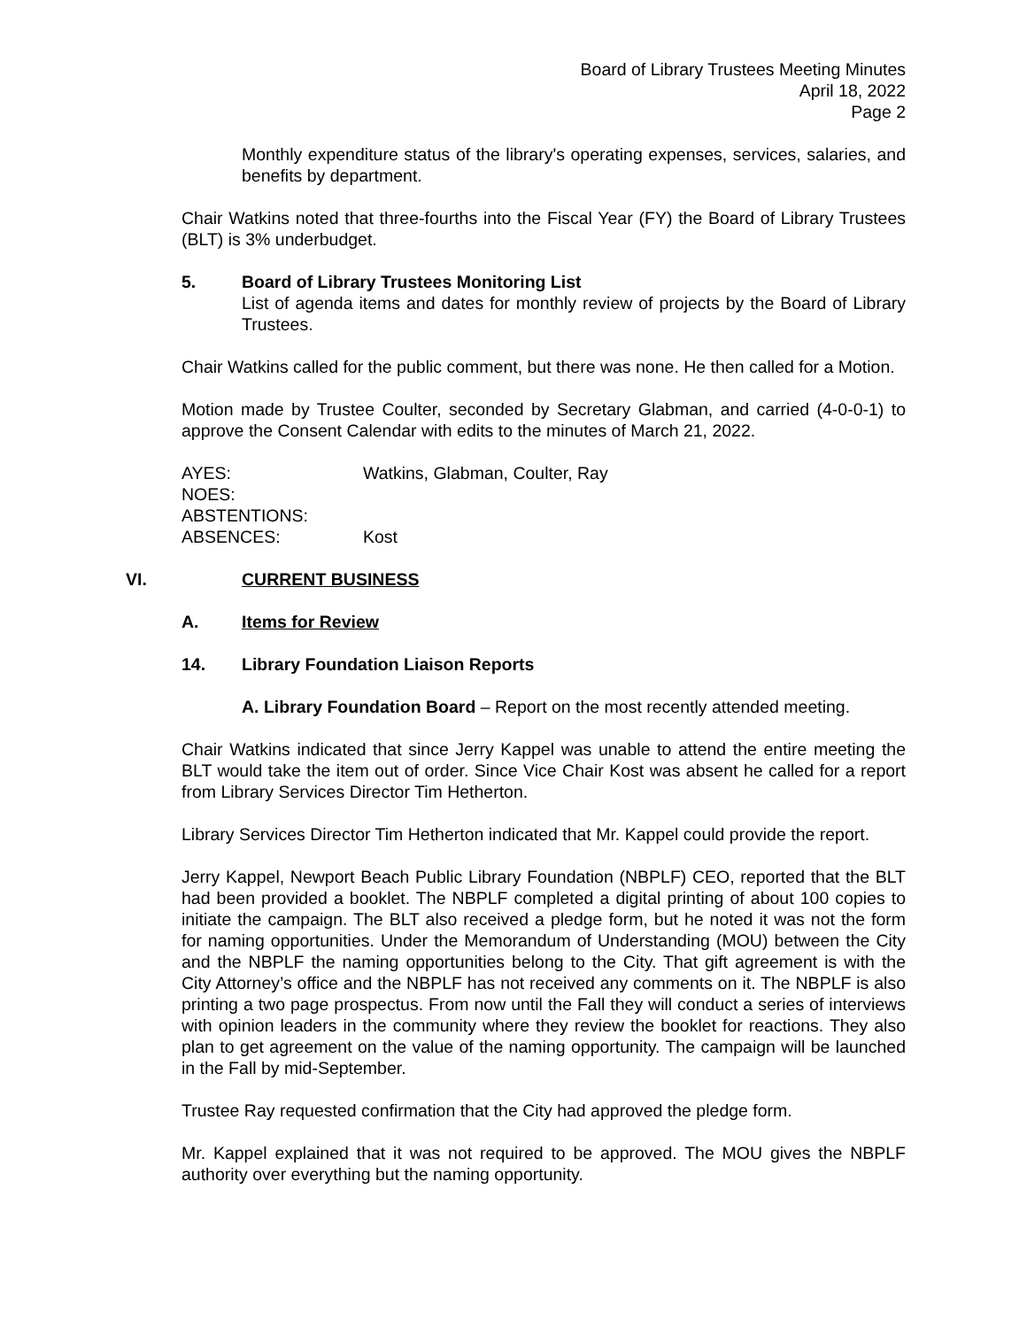Board of Library Trustees Meeting Minutes
April 18, 2022
Page 2
Monthly expenditure status of the library's operating expenses, services, salaries, and benefits by department.
Chair Watkins noted that three-fourths into the Fiscal Year (FY) the Board of Library Trustees (BLT) is 3% underbudget.
5. Board of Library Trustees Monitoring List
List of agenda items and dates for monthly review of projects by the Board of Library Trustees.
Chair Watkins called for the public comment, but there was none. He then called for a Motion.
Motion made by Trustee Coulter, seconded by Secretary Glabman, and carried (4-0-0-1) to approve the Consent Calendar with edits to the minutes of March 21, 2022.
| AYES: | Watkins, Glabman, Coulter, Ray |
| NOES: | |
| ABSTENTIONS: | |
| ABSENCES: | Kost |
VI. CURRENT BUSINESS
A. Items for Review
14. Library Foundation Liaison Reports
A. Library Foundation Board – Report on the most recently attended meeting.
Chair Watkins indicated that since Jerry Kappel was unable to attend the entire meeting the BLT would take the item out of order. Since Vice Chair Kost was absent he called for a report from Library Services Director Tim Hetherton.
Library Services Director Tim Hetherton indicated that Mr. Kappel could provide the report.
Jerry Kappel, Newport Beach Public Library Foundation (NBPLF) CEO, reported that the BLT had been provided a booklet. The NBPLF completed a digital printing of about 100 copies to initiate the campaign. The BLT also received a pledge form, but he noted it was not the form for naming opportunities. Under the Memorandum of Understanding (MOU) between the City and the NBPLF the naming opportunities belong to the City. That gift agreement is with the City Attorney’s office and the NBPLF has not received any comments on it. The NBPLF is also printing a two page prospectus. From now until the Fall they will conduct a series of interviews with opinion leaders in the community where they review the booklet for reactions. They also plan to get agreement on the value of the naming opportunity. The campaign will be launched in the Fall by mid-September.
Trustee Ray requested confirmation that the City had approved the pledge form.
Mr. Kappel explained that it was not required to be approved. The MOU gives the NBPLF authority over everything but the naming opportunity.